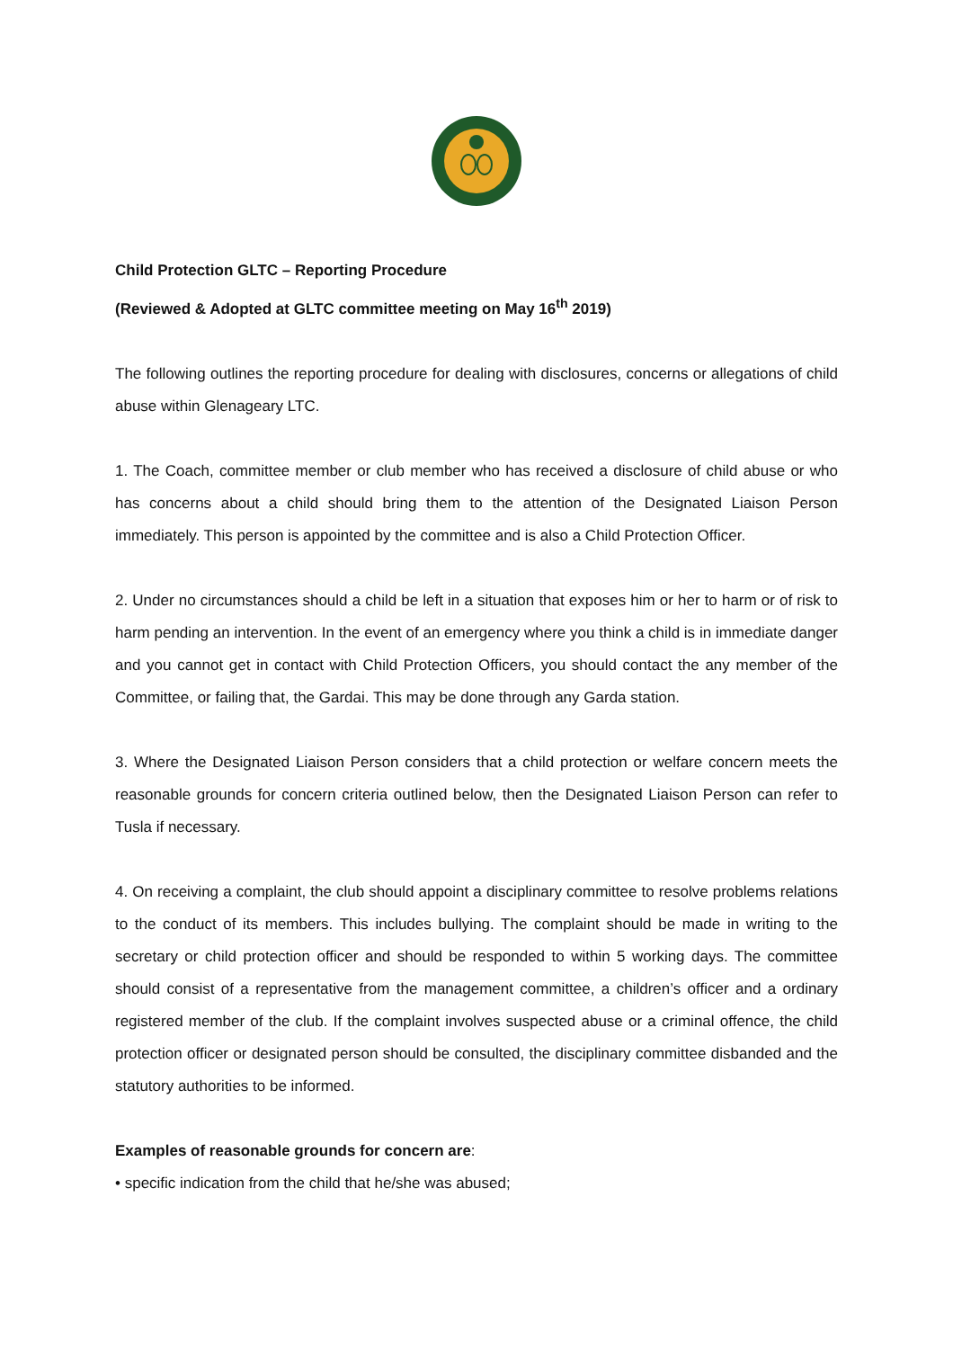Child Protection GLTC – Reporting Procedure
(Reviewed & Adopted at GLTC committee meeting on May 16<sup>th</sup> 2019)
The following outlines the reporting procedure for dealing with disclosures, concerns or allegations of child abuse within Glenageary LTC.
1. The Coach, committee member or club member who has received a disclosure of child abuse or who has concerns about a child should bring them to the attention of the Designated Liaison Person immediately. This person is appointed by the committee and is also a Child Protection Officer.
2. Under no circumstances should a child be left in a situation that exposes him or her to harm or of risk to harm pending an intervention. In the event of an emergency where you think a child is in immediate danger and you cannot get in contact with Child Protection Officers, you should contact the any member of the Committee, or failing that, the Gardai. This may be done through any Garda station.
3. Where the Designated Liaison Person considers that a child protection or welfare concern meets the reasonable grounds for concern criteria outlined below, then the Designated Liaison Person can refer to Tusla if necessary.
4. On receiving a complaint, the club should appoint a disciplinary committee to resolve problems relations to the conduct of its members. This includes bullying. The complaint should be made in writing to the secretary or child protection officer and should be responded to within 5 working days. The committee should consist of a representative from the management committee, a children’s officer and a ordinary registered member of the club. If the complaint involves suspected abuse or a criminal offence, the child protection officer or designated person should be consulted, the disciplinary committee disbanded and the statutory authorities to be informed.
Examples of reasonable grounds for concern are:
• specific indication from the child that he/she was abused;